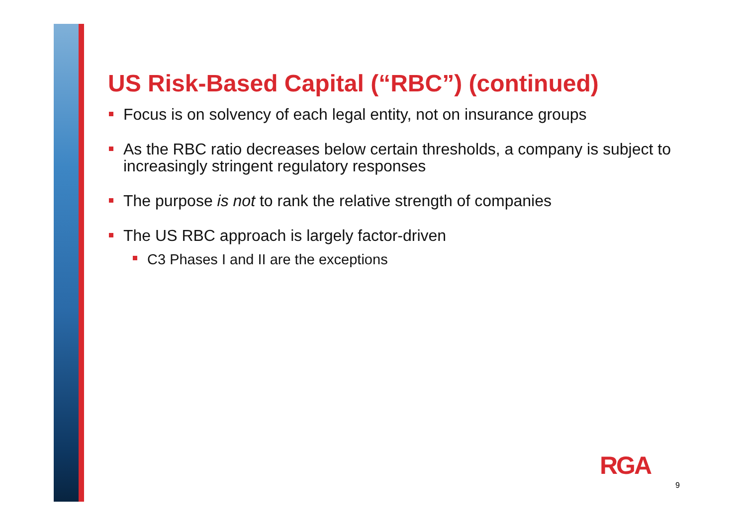US Risk-Based Capital (“RBC”) (continued)
Focus is on solvency of each legal entity, not on insurance groups
As the RBC ratio decreases below certain thresholds, a company is subject to increasingly stringent regulatory responses
The purpose is not to rank the relative strength of companies
The US RBC approach is largely factor-driven
C3 Phases I and II are the exceptions
RGA
9